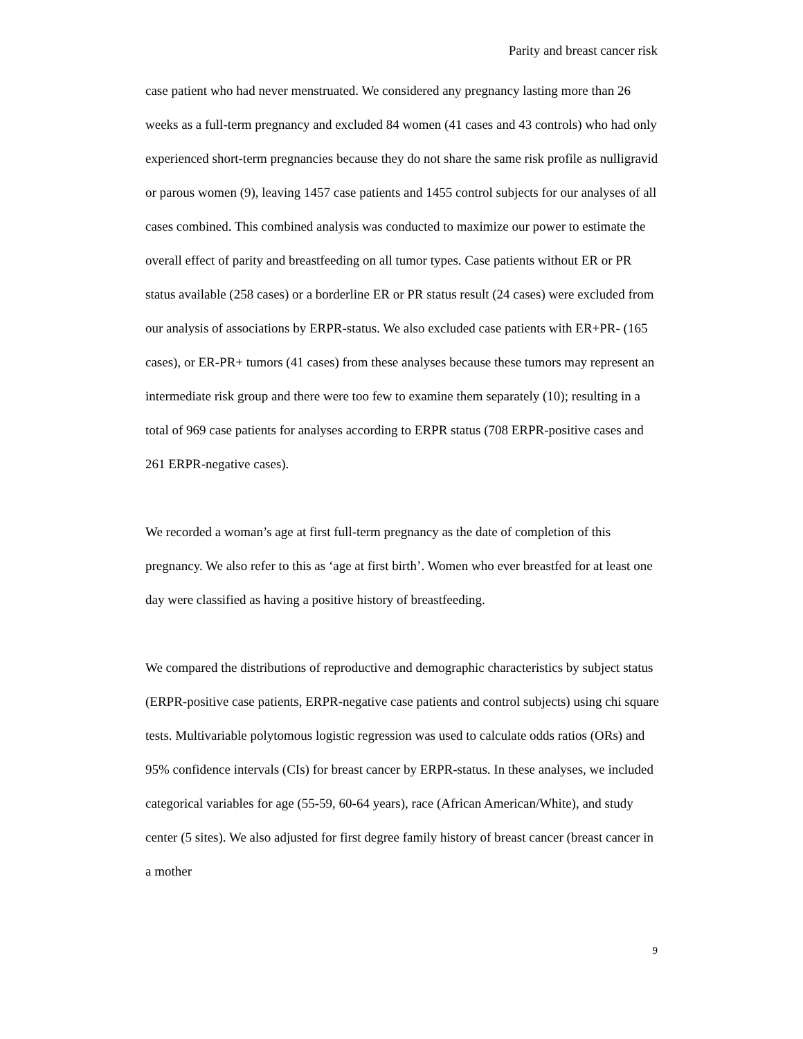Parity and breast cancer risk
case patient who had never menstruated. We considered any pregnancy lasting more than 26 weeks as a full-term pregnancy and excluded 84 women (41 cases and 43 controls) who had only experienced short-term pregnancies because they do not share the same risk profile as nulligravid or parous women (9), leaving 1457 case patients and 1455 control subjects for our analyses of all cases combined. This combined analysis was conducted to maximize our power to estimate the overall effect of parity and breastfeeding on all tumor types. Case patients without ER or PR status available (258 cases) or a borderline ER or PR status result (24 cases) were excluded from our analysis of associations by ERPR-status. We also excluded case patients with ER+PR- (165 cases), or ER-PR+ tumors (41 cases) from these analyses because these tumors may represent an intermediate risk group and there were too few to examine them separately (10); resulting in a total of 969 case patients for analyses according to ERPR status (708 ERPR-positive cases and 261 ERPR-negative cases).
We recorded a woman’s age at first full-term pregnancy as the date of completion of this pregnancy. We also refer to this as ‘age at first birth’. Women who ever breastfed for at least one day were classified as having a positive history of breastfeeding.
We compared the distributions of reproductive and demographic characteristics by subject status (ERPR-positive case patients, ERPR-negative case patients and control subjects) using chi square tests. Multivariable polytomous logistic regression was used to calculate odds ratios (ORs) and 95% confidence intervals (CIs) for breast cancer by ERPR-status. In these analyses, we included categorical variables for age (55-59, 60-64 years), race (African American/White), and study center (5 sites). We also adjusted for first degree family history of breast cancer (breast cancer in a mother
9